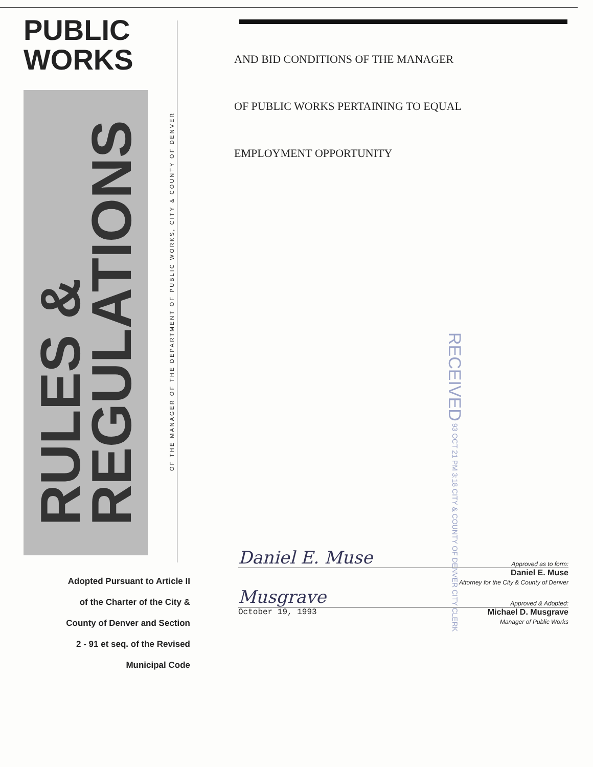PUBLIC
WORKS
RULES &
REGULATIONS
Adopted Pursuant to Article II
of the Charter of the City &
County of Denver and Section
2 - 91 et seq. of the Revised
Municipal Code
OF THE MANAGER OF THE DEPARTMENT OF PUBLIC WORKS, CITY & COUNTY OF DENVER
AND BID CONDITIONS OF THE MANAGER
OF PUBLIC WORKS PERTAINING TO EQUAL
EMPLOYMENT OPPORTUNITY
RECEIVED 93 OCT 21 PM 3:18 CITY & COUNTY OF DENVER CITY CLERK
Daniel E. Muse Approved as to form:
Daniel E. Muse
Attorney for the City & County of Denver
Musgrave Approved & Adopted:
October 19, 1993 Michael D. Musgrave
Manager of Public Works